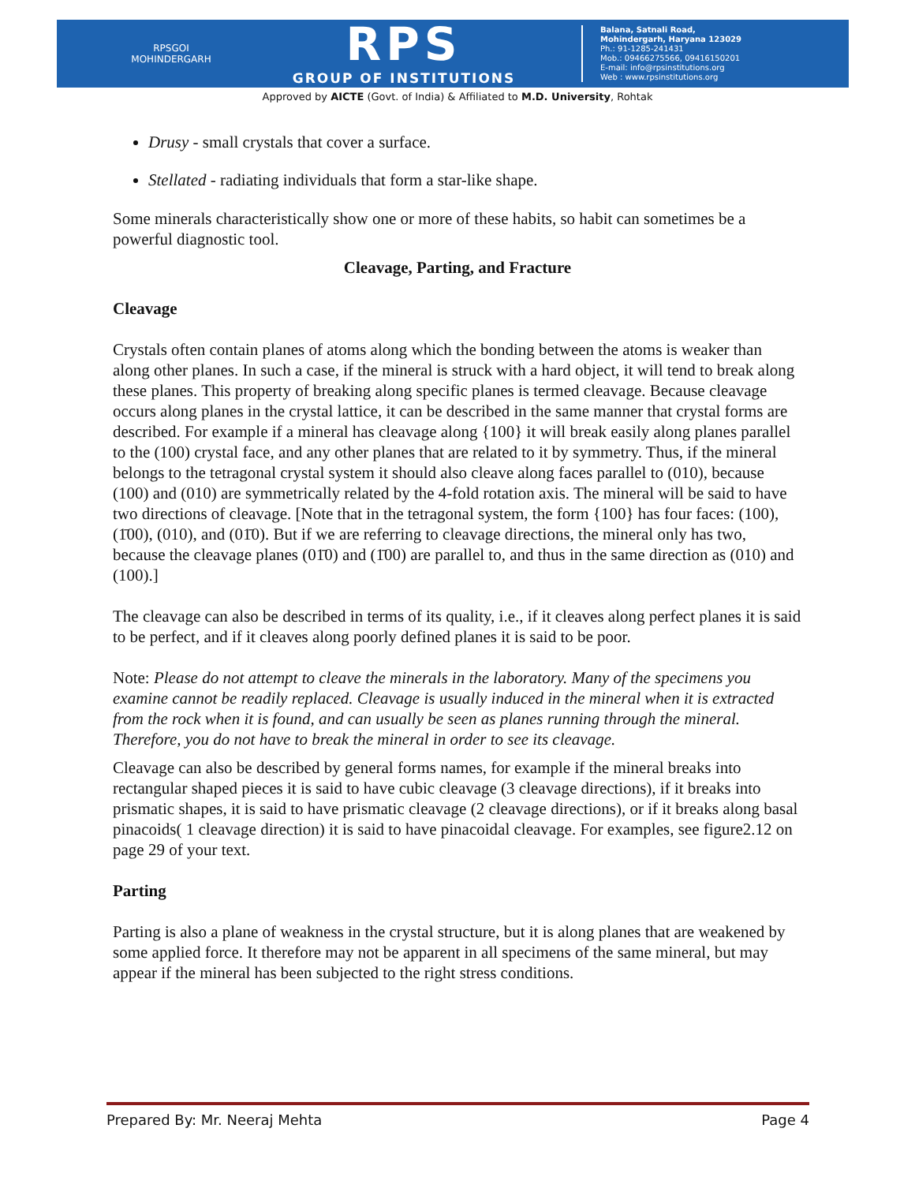RPSGOI
MOHINDERGARH
RPS
GROUP OF INSTITUTIONS
Balana, Satnali Road,
Mohindergarh, Haryana 123029
Ph.: 91-1285-241431
Mob.: 09466275566, 09416150201
E-mail: info@rpsinstitutions.org
Web : www.rpsinstitutions.org
Approved by AICTE (Govt. of India) & Affiliated to M.D. University, Rohtak
Drusy - small crystals that cover a surface.
Stellated - radiating individuals that form a star-like shape.
Some minerals characteristically show one or more of these habits, so habit can sometimes be a powerful diagnostic tool.
Cleavage, Parting, and Fracture
Cleavage
Crystals often contain planes of atoms along which the bonding between the atoms is weaker than along other planes. In such a case, if the mineral is struck with a hard object, it will tend to break along these planes. This property of breaking along specific planes is termed cleavage. Because cleavage occurs along planes in the crystal lattice, it can be described in the same manner that crystal forms are described. For example if a mineral has cleavage along {100} it will break easily along planes parallel to the (100) crystal face, and any other planes that are related to it by symmetry. Thus, if the mineral belongs to the tetragonal crystal system it should also cleave along faces parallel to (010), because (100) and (010) are symmetrically related by the 4-fold rotation axis. The mineral will be said to have two directions of cleavage. [Note that in the tetragonal system, the form {100} has four faces: (100), (1̄00), (010), and (01̄0). But if we are referring to cleavage directions, the mineral only has two, because the cleavage planes (01̄0) and (1̄00) are parallel to, and thus in the same direction as (010) and (100).]
The cleavage can also be described in terms of its quality, i.e., if it cleaves along perfect planes it is said to be perfect, and if it cleaves along poorly defined planes it is said to be poor.
Note: Please do not attempt to cleave the minerals in the laboratory. Many of the specimens you examine cannot be readily replaced. Cleavage is usually induced in the mineral when it is extracted from the rock when it is found, and can usually be seen as planes running through the mineral. Therefore, you do not have to break the mineral in order to see its cleavage.
Cleavage can also be described by general forms names, for example if the mineral breaks into rectangular shaped pieces it is said to have cubic cleavage (3 cleavage directions), if it breaks into prismatic shapes, it is said to have prismatic cleavage (2 cleavage directions), or if it breaks along basal pinacoids( 1 cleavage direction) it is said to have pinacoidal cleavage. For examples, see figure2.12 on page 29 of your text.
Parting
Parting is also a plane of weakness in the crystal structure, but it is along planes that are weakened by some applied force. It therefore may not be apparent in all specimens of the same mineral, but may appear if the mineral has been subjected to the right stress conditions.
Prepared By: Mr. Neeraj Mehta Page 4